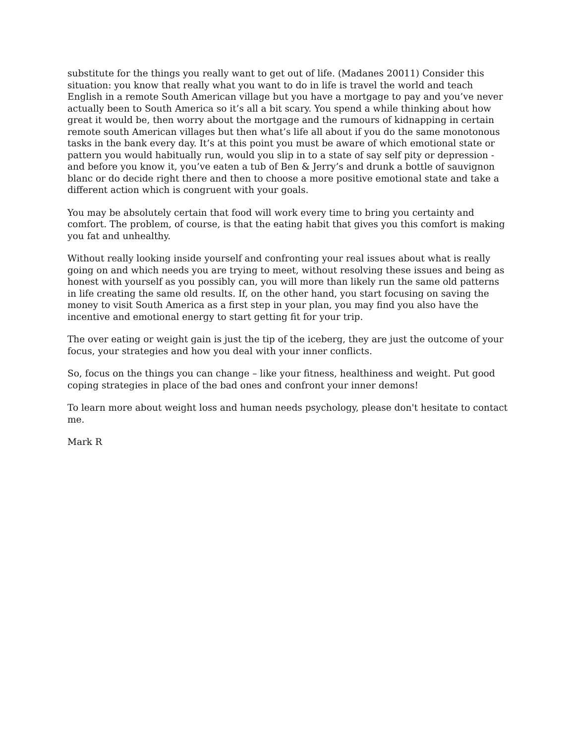substitute for the things you really want to get out of life. (Madanes 20011) Consider this situation: you know that really what you want to do in life is travel the world and teach English in a remote South American village but you have a mortgage to pay and you’ve never actually been to South America so it’s all a bit scary. You spend a while thinking about how great it would be, then worry about the mortgage and the rumours of kidnapping in certain remote south American villages but then what’s life all about if you do the same monotonous tasks in the bank every day. It’s at this point you must be aware of which emotional state or pattern you would habitually run, would you slip in to a state of say self pity or depression - and before you know it, you’ve eaten a tub of Ben & Jerry’s and drunk a bottle of sauvignon blanc or do decide right there and then to choose a more positive emotional state and take a different action which is congruent with your goals.
You may be absolutely certain that food will work every time to bring you certainty and comfort. The problem, of course, is that the eating habit that gives you this comfort is making you fat and unhealthy.
Without really looking inside yourself and confronting your real issues about what is really going on and which needs you are trying to meet, without resolving these issues and being as honest with yourself as you possibly can, you will more than likely run the same old patterns in life creating the same old results. If, on the other hand, you start focusing on saving the money to visit South America as a first step in your plan, you may find you also have the incentive and emotional energy to start getting fit for your trip.
The over eating or weight gain is just the tip of the iceberg, they are just the outcome of your focus, your strategies and how you deal with your inner conflicts.
So, focus on the things you can change – like your fitness, healthiness and weight. Put good coping strategies in place of the bad ones and confront your inner demons!
To learn more about weight loss and human needs psychology, please don't hesitate to contact me.
Mark R